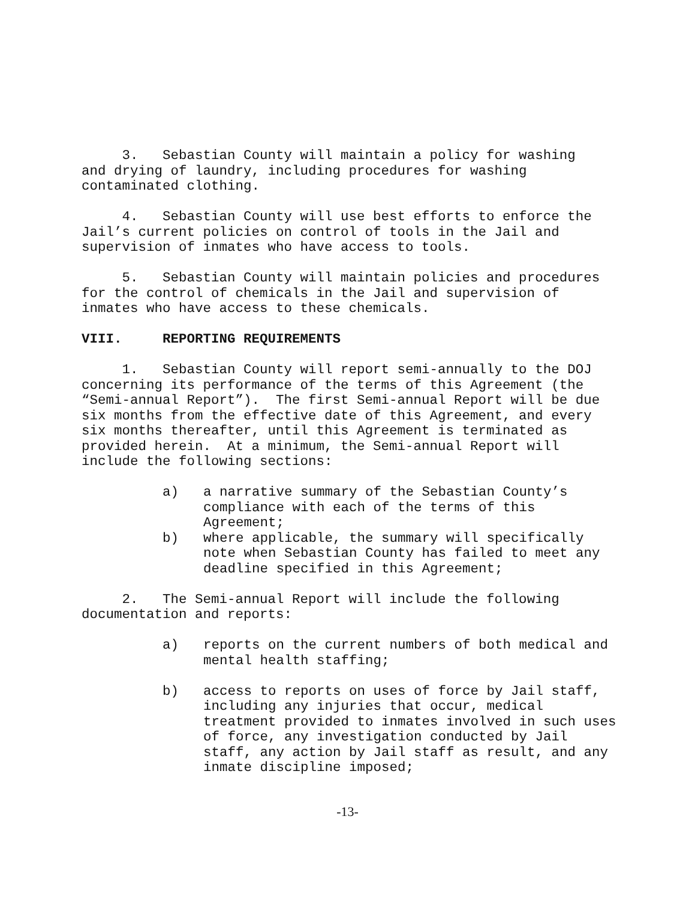3. Sebastian County will maintain a policy for washing and drying of laundry, including procedures for washing contaminated clothing.
4. Sebastian County will use best efforts to enforce the Jail’s current policies on control of tools in the Jail and supervision of inmates who have access to tools.
5. Sebastian County will maintain policies and procedures for the control of chemicals in the Jail and supervision of inmates who have access to these chemicals.
VIII. REPORTING REQUIREMENTS
1. Sebastian County will report semi-annually to the DOJ concerning its performance of the terms of this Agreement (the “Semi-annual Report”). The first Semi-annual Report will be due six months from the effective date of this Agreement, and every six months thereafter, until this Agreement is terminated as provided herein. At a minimum, the Semi-annual Report will include the following sections:
a) a narrative summary of the Sebastian County’s compliance with each of the terms of this Agreement;
b) where applicable, the summary will specifically note when Sebastian County has failed to meet any deadline specified in this Agreement;
2. The Semi-annual Report will include the following documentation and reports:
a) reports on the current numbers of both medical and mental health staffing;
b) access to reports on uses of force by Jail staff, including any injuries that occur, medical treatment provided to inmates involved in such uses of force, any investigation conducted by Jail staff, any action by Jail staff as result, and any inmate discipline imposed;
-13-